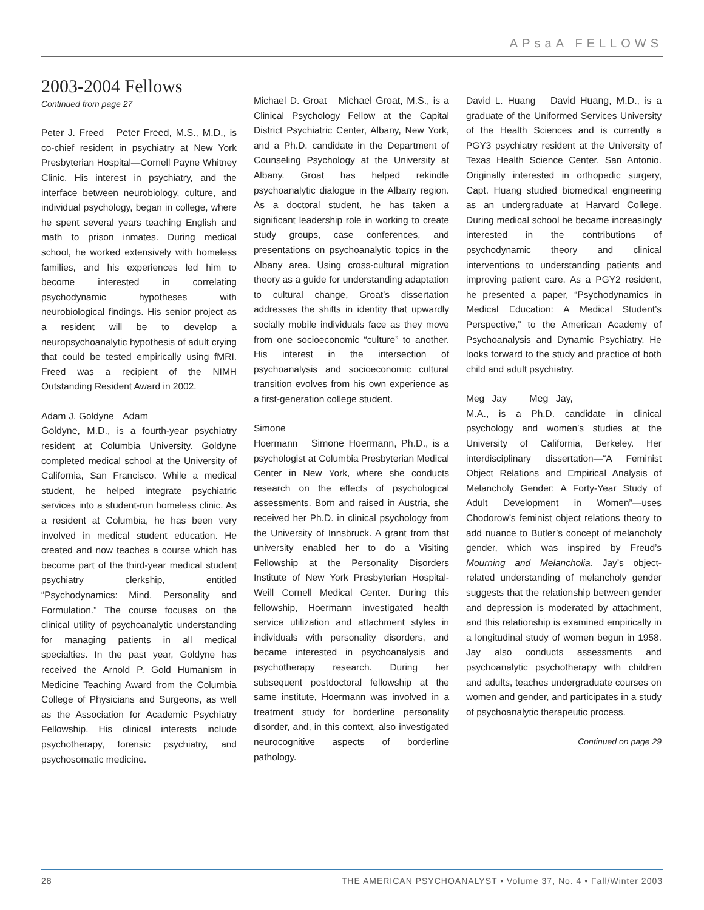APsaA FELLOWS
2003-2004 Fellows
Continued from page 27
Peter J. Freed Peter Freed, M.S., M.D., is co-chief resident in psychiatry at New York Presbyterian Hospital—Cornell Payne Whitney Clinic. His interest in psychiatry, and the interface between neurobiology, culture, and individual psychology, began in college, where he spent several years teaching English and math to prison inmates. During medical school, he worked extensively with homeless families, and his experiences led him to become interested in correlating psychodynamic hypotheses with neurobiological findings. His senior project as a resident will be to develop a neuropsychoanalytic hypothesis of adult crying that could be tested empirically using fMRI. Freed was a recipient of the NIMH Outstanding Resident Award in 2002.
Adam J. Goldyne Adam Goldyne, M.D., is a fourth-year psychiatry resident at Columbia University. Goldyne completed medical school at the University of California, San Francisco. While a medical student, he helped integrate psychiatric services into a student-run homeless clinic. As a resident at Columbia, he has been very involved in medical student education. He created and now teaches a course which has become part of the third-year medical student psychiatry clerkship, entitled “Psychodynamics: Mind, Personality and Formulation.” The course focuses on the clinical utility of psychoanalytic understanding for managing patients in all medical specialties. In the past year, Goldyne has received the Arnold P. Gold Humanism in Medicine Teaching Award from the Columbia College of Physicians and Surgeons, as well as the Association for Academic Psychiatry Fellowship. His clinical interests include psychotherapy, forensic psychiatry, and psychosomatic medicine.
Michael D. Groat Michael Groat, M.S., is a Clinical Psychology Fellow at the Capital District Psychiatric Center, Albany, New York, and a Ph.D. candidate in the Department of Counseling Psychology at the University at Albany. Groat has helped rekindle psychoanalytic dialogue in the Albany region. As a doctoral student, he has taken a significant leadership role in working to create study groups, case conferences, and presentations on psychoanalytic topics in the Albany area. Using cross-cultural migration theory as a guide for understanding adaptation to cultural change, Groat’s dissertation addresses the shifts in identity that upwardly socially mobile individuals face as they move from one socioeconomic “culture” to another. His interest in the intersection of psychoanalysis and socioeconomic cultural transition evolves from his own experience as a first-generation college student.
Simone Hoermann Simone Hoermann, Ph.D., is a psychologist at Columbia Presbyterian Medical Center in New York, where she conducts research on the effects of psychological assessments. Born and raised in Austria, she received her Ph.D. in clinical psychology from the University of Innsbruck. A grant from that university enabled her to do a Visiting Fellowship at the Personality Disorders Institute of New York Presbyterian Hospital-Weill Cornell Medical Center. During this fellowship, Hoermann investigated health service utilization and attachment styles in individuals with personality disorders, and became interested in psychoanalysis and psychotherapy research. During her subsequent postdoctoral fellowship at the same institute, Hoermann was involved in a treatment study for borderline personality disorder, and, in this context, also investigated neurocognitive aspects of borderline pathology.
David L. Huang David Huang, M.D., is a graduate of the Uniformed Services University of the Health Sciences and is currently a PGY3 psychiatry resident at the University of Texas Health Science Center, San Antonio. Originally interested in orthopedic surgery, Capt. Huang studied biomedical engineering as an undergraduate at Harvard College. During medical school he became increasingly interested in the contributions of psychodynamic theory and clinical interventions to understanding patients and improving patient care. As a PGY2 resident, he presented a paper, “Psychodynamics in Medical Education: A Medical Student’s Perspective,” to the American Academy of Psychoanalysis and Dynamic Psychiatry. He looks forward to the study and practice of both child and adult psychiatry.
Meg Jay Meg Jay, M.A., is a Ph.D. candidate in clinical psychology and women’s studies at the University of California, Berkeley. Her interdisciplinary dissertation—“A Feminist Object Relations and Empirical Analysis of Melancholy Gender: A Forty-Year Study of Adult Development in Women”—uses Chodorow’s feminist object relations theory to add nuance to Butler’s concept of melancholy gender, which was inspired by Freud’s Mourning and Melancholia. Jay’s object-related understanding of melancholy gender suggests that the relationship between gender and depression is moderated by attachment, and this relationship is examined empirically in a longitudinal study of women begun in 1958. Jay also conducts assessments and psychoanalytic psychotherapy with children and adults, teaches undergraduate courses on women and gender, and participates in a study of psychoanalytic therapeutic process.
Continued on page 29
28 THE AMERICAN PSYCHOANALYST • Volume 37, No. 4 • Fall/Winter 2003